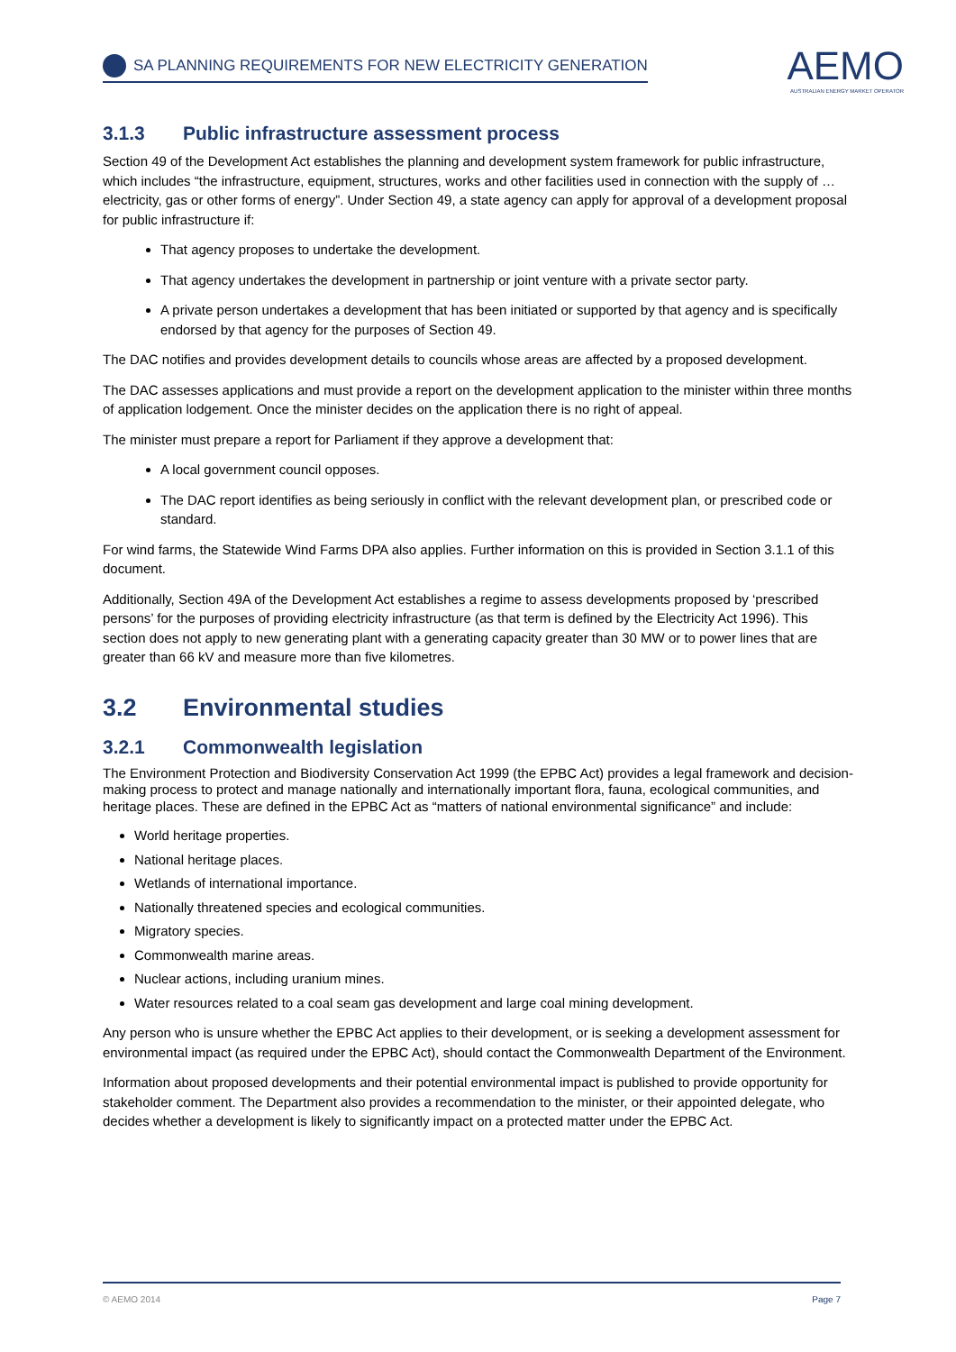SA PLANNING REQUIREMENTS FOR NEW ELECTRICITY GENERATION
AEMO
AUSTRALIAN ENERGY MARKET OPERATOR
3.1.3 Public infrastructure assessment process
Section 49 of the Development Act establishes the planning and development system framework for public infrastructure, which includes “the infrastructure, equipment, structures, works and other facilities used in connection with the supply of …electricity, gas or other forms of energy”. Under Section 49, a state agency can apply for approval of a development proposal for public infrastructure if:
That agency proposes to undertake the development.
That agency undertakes the development in partnership or joint venture with a private sector party.
A private person undertakes a development that has been initiated or supported by that agency and is specifically endorsed by that agency for the purposes of Section 49.
The DAC notifies and provides development details to councils whose areas are affected by a proposed development.
The DAC assesses applications and must provide a report on the development application to the minister within three months of application lodgement. Once the minister decides on the application there is no right of appeal.
The minister must prepare a report for Parliament if they approve a development that:
A local government council opposes.
The DAC report identifies as being seriously in conflict with the relevant development plan, or prescribed code or standard.
For wind farms, the Statewide Wind Farms DPA also applies. Further information on this is provided in Section 3.1.1 of this document.
Additionally, Section 49A of the Development Act establishes a regime to assess developments proposed by ‘prescribed persons’ for the purposes of providing electricity infrastructure (as that term is defined by the Electricity Act 1996). This section does not apply to new generating plant with a generating capacity greater than 30 MW or to power lines that are greater than 66 kV and measure more than five kilometres.
3.2 Environmental studies
3.2.1 Commonwealth legislation
The Environment Protection and Biodiversity Conservation Act 1999 (the EPBC Act) provides a legal framework and decision-making process to protect and manage nationally and internationally important flora, fauna, ecological communities, and heritage places. These are defined in the EPBC Act as “matters of national environmental significance” and include:
World heritage properties.
National heritage places.
Wetlands of international importance.
Nationally threatened species and ecological communities.
Migratory species.
Commonwealth marine areas.
Nuclear actions, including uranium mines.
Water resources related to a coal seam gas development and large coal mining development.
Any person who is unsure whether the EPBC Act applies to their development, or is seeking a development assessment for environmental impact (as required under the EPBC Act), should contact the Commonwealth Department of the Environment.
Information about proposed developments and their potential environmental impact is published to provide opportunity for stakeholder comment. The Department also provides a recommendation to the minister, or their appointed delegate, who decides whether a development is likely to significantly impact on a protected matter under the EPBC Act.
© AEMO 2014 Page 7